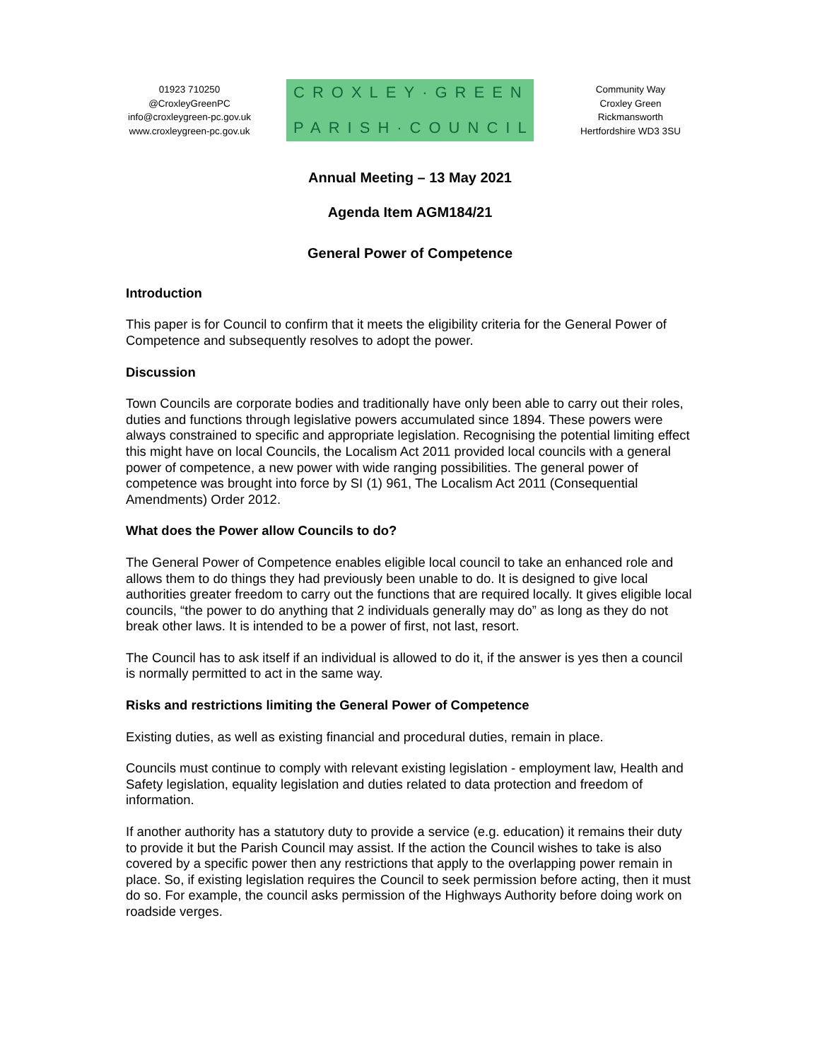01923 710250
@CroxleyGreenPC
info@croxleygreen-pc.gov.uk
www.croxleygreen-pc.gov.uk
CROXLEY·GREEN
PARISH·COUNCIL
Community Way
Croxley Green
Rickmansworth
Hertfordshire WD3 3SU
Annual Meeting – 13 May 2021
Agenda Item AGM184/21
General Power of Competence
Introduction
This paper is for Council to confirm that it meets the eligibility criteria for the General Power of Competence and subsequently resolves to adopt the power.
Discussion
Town Councils are corporate bodies and traditionally have only been able to carry out their roles, duties and functions through legislative powers accumulated since 1894. These powers were always constrained to specific and appropriate legislation. Recognising the potential limiting effect this might have on local Councils, the Localism Act 2011 provided local councils with a general power of competence, a new power with wide ranging possibilities. The general power of competence was brought into force by SI (1) 961, The Localism Act 2011 (Consequential Amendments) Order 2012.
What does the Power allow Councils to do?
The General Power of Competence enables eligible local council to take an enhanced role and allows them to do things they had previously been unable to do. It is designed to give local authorities greater freedom to carry out the functions that are required locally. It gives eligible local councils, “the power to do anything that 2 individuals generally may do” as long as they do not break other laws. It is intended to be a power of first, not last, resort.
The Council has to ask itself if an individual is allowed to do it, if the answer is yes then a council is normally permitted to act in the same way.
Risks and restrictions limiting the General Power of Competence
Existing duties, as well as existing financial and procedural duties, remain in place.
Councils must continue to comply with relevant existing legislation - employment law, Health and Safety legislation, equality legislation and duties related to data protection and freedom of information.
If another authority has a statutory duty to provide a service (e.g. education) it remains their duty to provide it but the Parish Council may assist. If the action the Council wishes to take is also covered by a specific power then any restrictions that apply to the overlapping power remain in place. So, if existing legislation requires the Council to seek permission before acting, then it must do so. For example, the council asks permission of the Highways Authority before doing work on roadside verges.